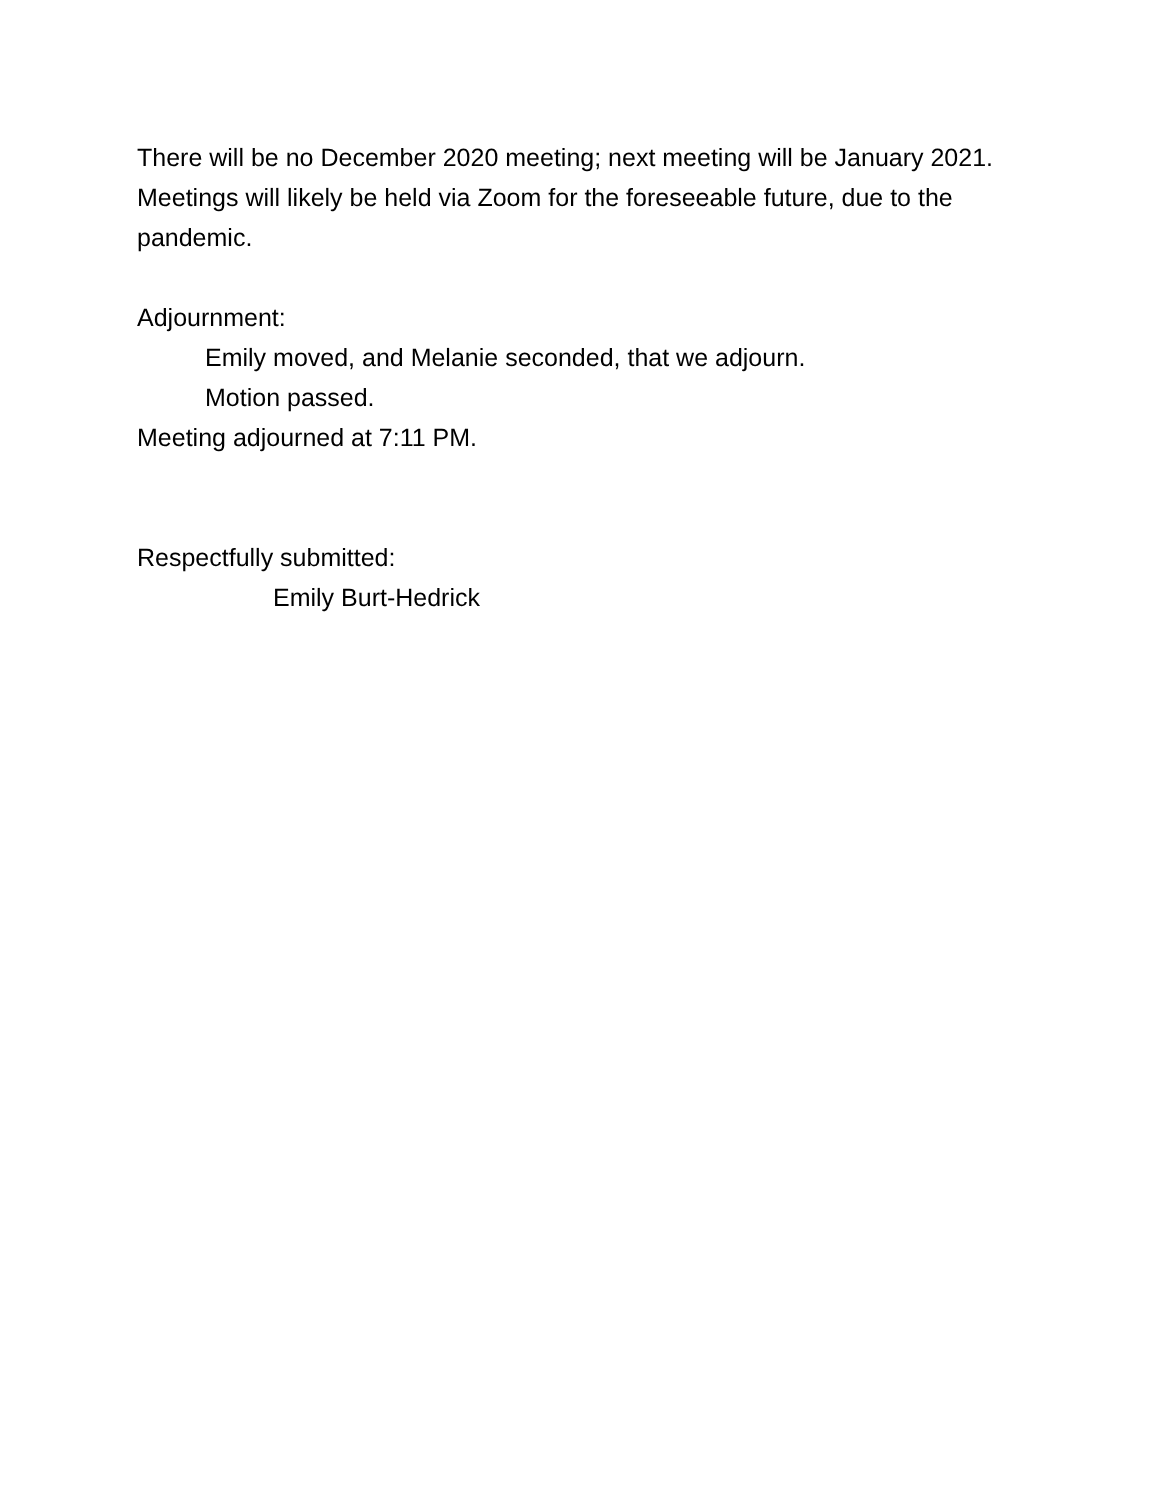There will be no December 2020 meeting; next meeting will be January 2021. Meetings will likely be held via Zoom for the foreseeable future, due to the pandemic.
Adjournment:
Emily moved, and Melanie seconded, that we adjourn.
Motion passed.
Meeting adjourned at 7:11 PM.
Respectfully submitted:
Emily Burt-Hedrick